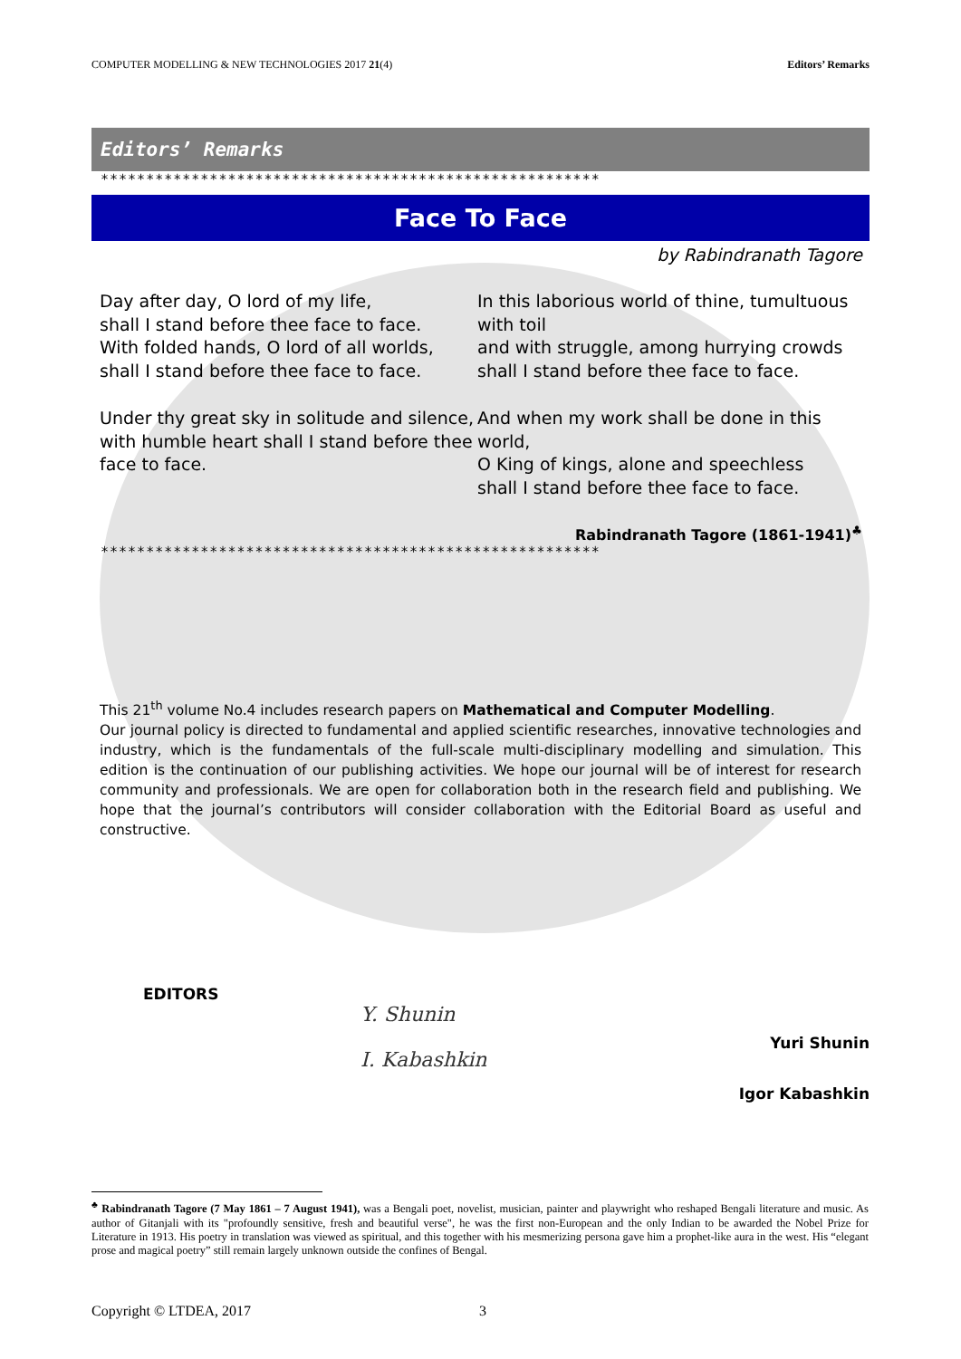COMPUTER MODELLING & NEW TECHNOLOGIES 2017 21(4) Editors’ Remarks
Editors’ Remarks
*******************************************************
Face To Face
by Rabindranath Tagore
Day after day, O lord of my life,
shall I stand before thee face to face.
With folded hands, O lord of all worlds,
shall I stand before thee face to face.
Under thy great sky in solitude and silence,
with humble heart shall I stand before thee face to face.
In this laborious world of thine, tumultuous with toil
and with struggle, among hurrying crowds
shall I stand before thee face to face.
And when my work shall be done in this world,
O King of kings, alone and speechless
shall I stand before thee face to face.
Rabindranath Tagore (1861-1941)<sup>♣</sup>
*******************************************************
This 21<sup>th</sup> volume No.4 includes research papers on Mathematical and Computer Modelling.
Our journal policy is directed to fundamental and applied scientific researches, innovative technologies and industry, which is the fundamentals of the full-scale multi-disciplinary modelling and simulation. This edition is the continuation of our publishing activities. We hope our journal will be of interest for research community and professionals. We are open for collaboration both in the research field and publishing. We hope that the journal’s contributors will consider collaboration with the Editorial Board as useful and constructive.
EDITORS
Y. Shunin
I. Kabashkin
Yuri Shunin
Igor Kabashkin
<sup>♣</sup> Rabindranath Tagore (7 May 1861 – 7 August 1941), was a Bengali poet, novelist, musician, painter and playwright who reshaped Bengali literature and music. As author of Gitanjali with its "profoundly sensitive, fresh and beautiful verse", he was the first non-European and the only Indian to be awarded the Nobel Prize for Literature in 1913. His poetry in translation was viewed as spiritual, and this together with his mesmerizing persona gave him a prophet-like aura in the west. His “elegant prose and magical poetry” still remain largely unknown outside the confines of Bengal.
Copyright © LTDEA, 2017 3